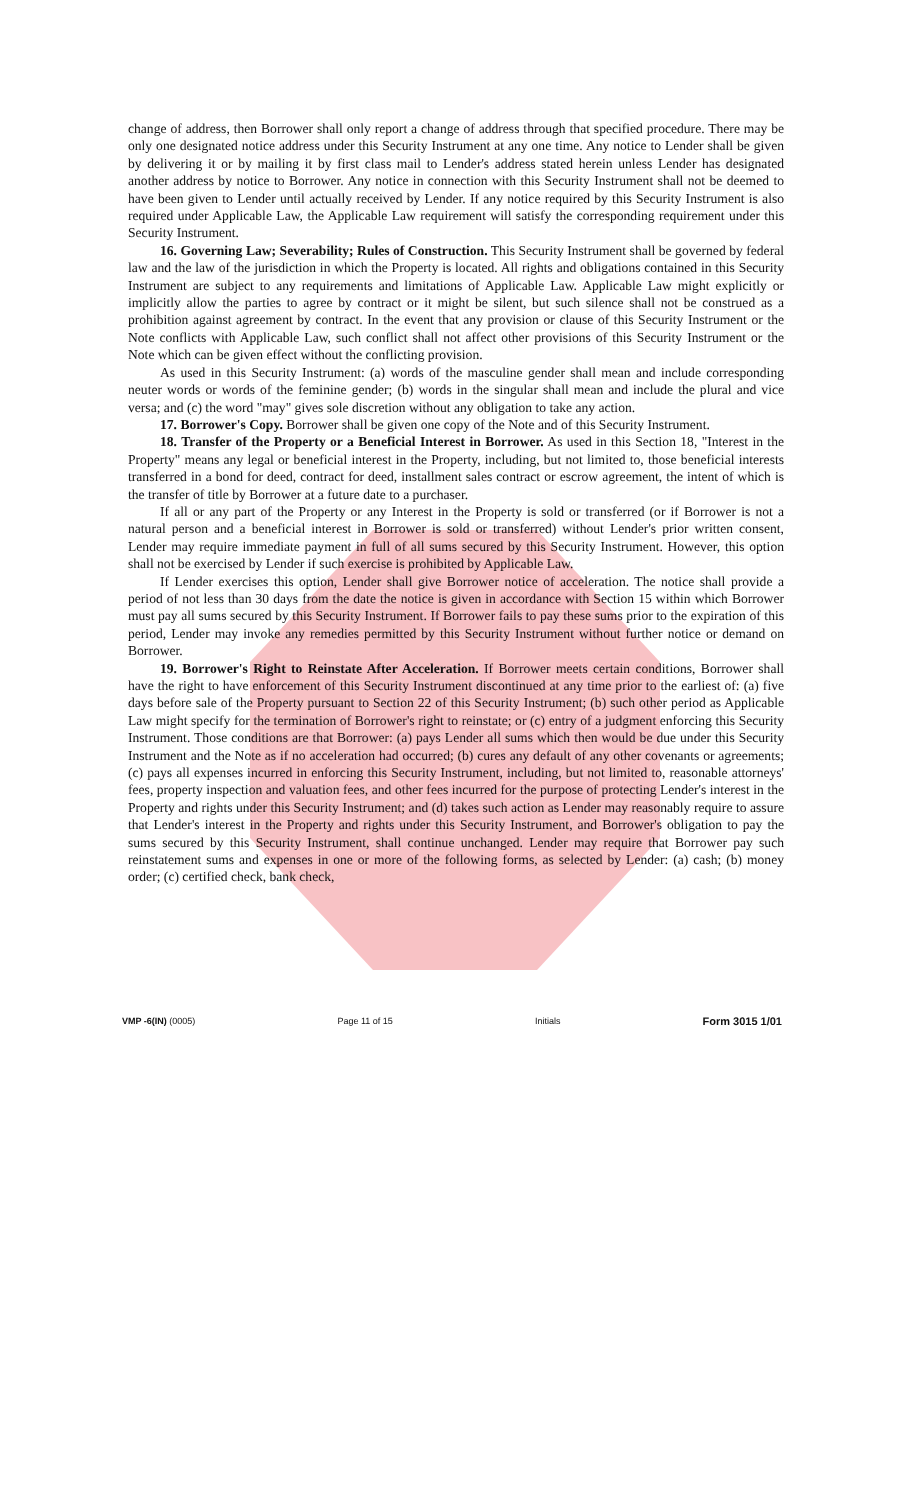change of address, then Borrower shall only report a change of address through that specified procedure. There may be only one designated notice address under this Security Instrument at any one time. Any notice to Lender shall be given by delivering it or by mailing it by first class mail to Lender's address stated herein unless Lender has designated another address by notice to Borrower. Any notice in connection with this Security Instrument shall not be deemed to have been given to Lender until actually received by Lender. If any notice required by this Security Instrument is also required under Applicable Law, the Applicable Law requirement will satisfy the corresponding requirement under this Security Instrument.
16. Governing Law; Severability; Rules of Construction. This Security Instrument shall be governed by federal law and the law of the jurisdiction in which the Property is located. All rights and obligations contained in this Security Instrument are subject to any requirements and limitations of Applicable Law. Applicable Law might explicitly or implicitly allow the parties to agree by contract or it might be silent, but such silence shall not be construed as a prohibition against agreement by contract. In the event that any provision or clause of this Security Instrument or the Note conflicts with Applicable Law, such conflict shall not affect other provisions of this Security Instrument or the Note which can be given effect without the conflicting provision.
As used in this Security Instrument: (a) words of the masculine gender shall mean and include corresponding neuter words or words of the feminine gender; (b) words in the singular shall mean and include the plural and vice versa; and (c) the word "may" gives sole discretion without any obligation to take any action.
17. Borrower's Copy. Borrower shall be given one copy of the Note and of this Security Instrument.
18. Transfer of the Property or a Beneficial Interest in Borrower. As used in this Section 18, "Interest in the Property" means any legal or beneficial interest in the Property, including, but not limited to, those beneficial interests transferred in a bond for deed, contract for deed, installment sales contract or escrow agreement, the intent of which is the transfer of title by Borrower at a future date to a purchaser.
If all or any part of the Property or any Interest in the Property is sold or transferred (or if Borrower is not a natural person and a beneficial interest in Borrower is sold or transferred) without Lender's prior written consent, Lender may require immediate payment in full of all sums secured by this Security Instrument. However, this option shall not be exercised by Lender if such exercise is prohibited by Applicable Law.
If Lender exercises this option, Lender shall give Borrower notice of acceleration. The notice shall provide a period of not less than 30 days from the date the notice is given in accordance with Section 15 within which Borrower must pay all sums secured by this Security Instrument. If Borrower fails to pay these sums prior to the expiration of this period, Lender may invoke any remedies permitted by this Security Instrument without further notice or demand on Borrower.
19. Borrower's Right to Reinstate After Acceleration. If Borrower meets certain conditions, Borrower shall have the right to have enforcement of this Security Instrument discontinued at any time prior to the earliest of: (a) five days before sale of the Property pursuant to Section 22 of this Security Instrument; (b) such other period as Applicable Law might specify for the termination of Borrower's right to reinstate; or (c) entry of a judgment enforcing this Security Instrument. Those conditions are that Borrower: (a) pays Lender all sums which then would be due under this Security Instrument and the Note as if no acceleration had occurred; (b) cures any default of any other covenants or agreements; (c) pays all expenses incurred in enforcing this Security Instrument, including, but not limited to, reasonable attorneys' fees, property inspection and valuation fees, and other fees incurred for the purpose of protecting Lender's interest in the Property and rights under this Security Instrument; and (d) takes such action as Lender may reasonably require to assure that Lender's interest in the Property and rights under this Security Instrument, and Borrower's obligation to pay the sums secured by this Security Instrument, shall continue unchanged. Lender may require that Borrower pay such reinstatement sums and expenses in one or more of the following forms, as selected by Lender: (a) cash; (b) money order; (c) certified check, bank check,
VMP -6(IN) (0005) Page 11 of 15 Initials Form 3015 1/01